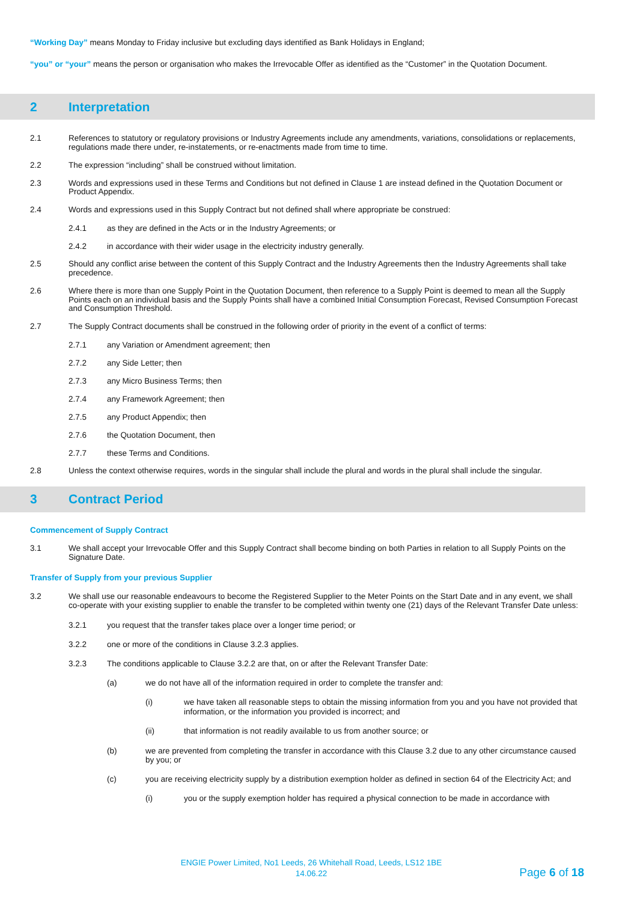“Working Day” means Monday to Friday inclusive but excluding days identified as Bank Holidays in England;
“you” or “your” means the person or organisation who makes the Irrevocable Offer as identified as the “Customer” in the Quotation Document.
2 Interpretation
2.1 References to statutory or regulatory provisions or Industry Agreements include any amendments, variations, consolidations or replacements, regulations made there under, re-instatements, or re-enactments made from time to time.
2.2 The expression “including” shall be construed without limitation.
2.3 Words and expressions used in these Terms and Conditions but not defined in Clause 1 are instead defined in the Quotation Document or Product Appendix.
2.4 Words and expressions used in this Supply Contract but not defined shall where appropriate be construed:
2.4.1 as they are defined in the Acts or in the Industry Agreements; or
2.4.2 in accordance with their wider usage in the electricity industry generally.
2.5 Should any conflict arise between the content of this Supply Contract and the Industry Agreements then the Industry Agreements shall take precedence.
2.6 Where there is more than one Supply Point in the Quotation Document, then reference to a Supply Point is deemed to mean all the Supply Points each on an individual basis and the Supply Points shall have a combined Initial Consumption Forecast, Revised Consumption Forecast and Consumption Threshold.
2.7 The Supply Contract documents shall be construed in the following order of priority in the event of a conflict of terms:
2.7.1 any Variation or Amendment agreement; then
2.7.2 any Side Letter; then
2.7.3 any Micro Business Terms; then
2.7.4 any Framework Agreement; then
2.7.5 any Product Appendix; then
2.7.6 the Quotation Document, then
2.7.7 these Terms and Conditions.
2.8 Unless the context otherwise requires, words in the singular shall include the plural and words in the plural shall include the singular.
3 Contract Period
Commencement of Supply Contract
3.1 We shall accept your Irrevocable Offer and this Supply Contract shall become binding on both Parties in relation to all Supply Points on the Signature Date.
Transfer of Supply from your previous Supplier
3.2 We shall use our reasonable endeavours to become the Registered Supplier to the Meter Points on the Start Date and in any event, we shall co-operate with your existing supplier to enable the transfer to be completed within twenty one (21) days of the Relevant Transfer Date unless:
3.2.1 you request that the transfer takes place over a longer time period; or
3.2.2 one or more of the conditions in Clause 3.2.3 applies.
3.2.3 The conditions applicable to Clause 3.2.2 are that, on or after the Relevant Transfer Date:
(a) we do not have all of the information required in order to complete the transfer and:
(i) we have taken all reasonable steps to obtain the missing information from you and you have not provided that information, or the information you provided is incorrect; and
(ii) that information is not readily available to us from another source; or
(b) we are prevented from completing the transfer in accordance with this Clause 3.2 due to any other circumstance caused by you; or
(c) you are receiving electricity supply by a distribution exemption holder as defined in section 64 of the Electricity Act; and
(i) you or the supply exemption holder has required a physical connection to be made in accordance with
ENGIE Power Limited, No1 Leeds, 26 Whitehall Road, Leeds, LS12 1BE
14.06.22
Page 6 of 18